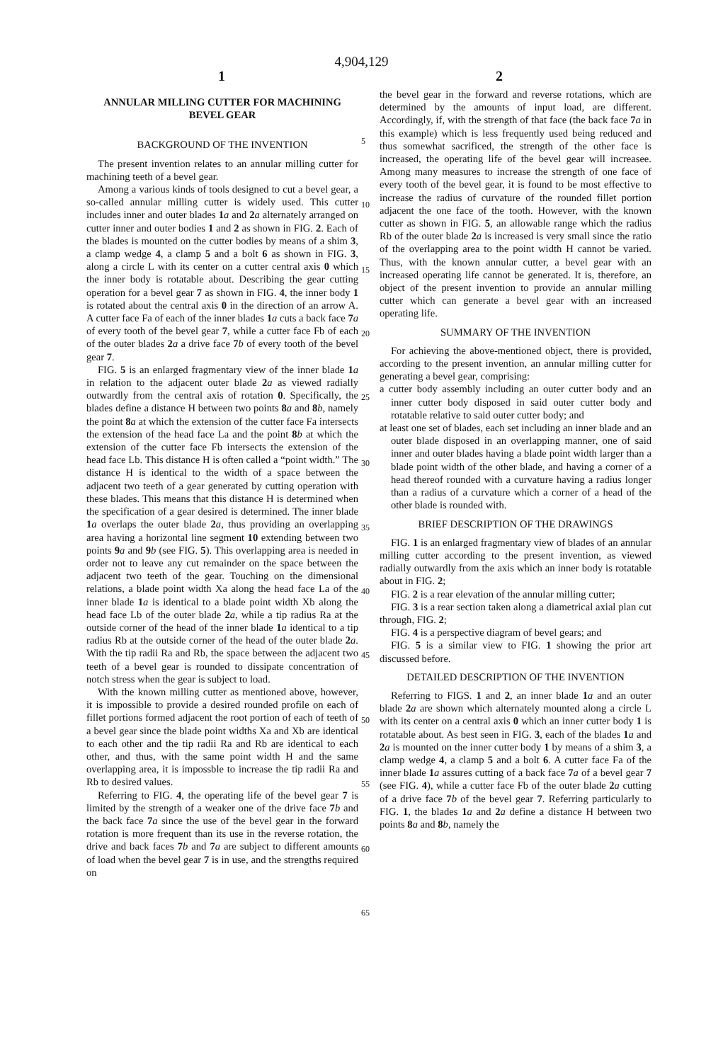4,904,129
1 2
ANNULAR MILLING CUTTER FOR MACHINING BEVEL GEAR
BACKGROUND OF THE INVENTION
The present invention relates to an annular milling cutter for machining teeth of a bevel gear.
Among a various kinds of tools designed to cut a bevel gear, a so-called annular milling cutter is widely used. This cutter includes inner and outer blades 1 a and 2 a alternately arranged on cutter inner and outer bodies 1 and 2 as shown in FIG. 2. Each of the blades is mounted on the cutter bodies by means of a shim 3, a clamp wedge 4, a clamp 5 and a bolt 6 as shown in FIG. 3, along a circle L with its center on a cutter central axis 0 which the inner body is rotatable about. Describing the gear cutting operation for a bevel gear 7 as shown in FIG. 4, the inner body 1 is rotated about the central axis 0 in the direction of an arrow A. A cutter face Fa of each of the inner blades 1 a cuts a back face 7 a of every tooth of the bevel gear 7, while a cutter face Fb of each of the outer blades 2 a a drive face 7 b of every tooth of the bevel gear 7.
FIG. 5 is an enlarged fragmentary view of the inner blade 1 a in relation to the adjacent outer blade 2 a as viewed radially outwardly from the central axis of rotation 0. Specifically, the blades define a distance H between two points 8 a and 8 b, namely the point 8 a at which the extension of the cutter face Fa intersects the extension of the head face La and the point 8 b at which the extension of the cutter face Fb intersects the extension of the head face Lb. This distance H is often called a “point width.” The distance H is identical to the width of a space between the adjacent two teeth of a gear generated by cutting operation with these blades. This means that this distance H is determined when the specification of a gear desired is determined. The inner blade 1 a overlaps the outer blade 2 a, thus providing an overlapping area having a horizontal line segment 10 extending between two points 9 a and 9 b (see FIG. 5). This overlapping area is needed in order not to leave any cut remainder on the space between the adjacent two teeth of the gear. Touching on the dimensional relations, a blade point width Xa along the head face La of the inner blade 1 a is identical to a blade point width Xb along the head face Lb of the outer blade 2 a, while a tip radius Ra at the outside corner of the head of the inner blade 1 a identical to a tip radius Rb at the outside corner of the head of the outer blade 2 a. With the tip radii Ra and Rb, the space between the adjacent two teeth of a bevel gear is rounded to dissipate concentration of notch stress when the gear is subject to load.
With the known milling cutter as mentioned above, however, it is impossible to provide a desired rounded profile on each of fillet portions formed adjacent the root portion of each of teeth of a bevel gear since the blade point widths Xa and Xb are identical to each other and the tip radii Ra and Rb are identical to each other, and thus, with the same point width H and the same overlapping area, it is impossble to increase the tip radii Ra and Rb to desired values.
Referring to FIG. 4, the operating life of the bevel gear 7 is limited by the strength of a weaker one of the drive face 7 b and the back face 7 a since the use of the bevel gear in the forward rotation is more frequent than its use in the reverse rotation, the drive and back faces 7 b and 7 a are subject to different amounts of load when the bevel gear 7 is in use, and the strengths required on
5
10
15
20
25
30
35
40
45
50
55
60
65
the bevel gear in the forward and reverse rotations, which are determined by the amounts of input load, are different. Accordingly, if, with the strength of that face (the back face 7 a in this example) which is less frequently used being reduced and thus somewhat sacrificed, the strength of the other face is increased, the operating life of the bevel gear will increasee. Among many measures to increase the strength of one face of every tooth of the bevel gear, it is found to be most effective to increase the radius of curvature of the rounded fillet portion adjacent the one face of the tooth. However, with the known cutter as shown in FIG. 5, an allowable range which the radius Rb of the outer blade 2 a is increased is very small since the ratio of the overlapping area to the point width H cannot be varied. Thus, with the known annular cutter, a bevel gear with an increased operating life cannot be generated. It is, therefore, an object of the present invention to provide an annular milling cutter which can generate a bevel gear with an increased operating life.
SUMMARY OF THE INVENTION
For achieving the above-mentioned object, there is provided, according to the present invention, an annular milling cutter for generating a bevel gear, comprising:
a cutter body assembly including an outer cutter body and an inner cutter body disposed in said outer cutter body and rotatable relative to said outer cutter body; and
at least one set of blades, each set including an inner blade and an outer blade disposed in an overlapping manner, one of said inner and outer blades having a blade point width larger than a blade point width of the other blade, and having a corner of a head thereof rounded with a curvature having a radius longer than a radius of a curvature which a corner of a head of the other blade is rounded with.
BRIEF DESCRIPTION OF THE DRAWINGS
FIG. 1 is an enlarged fragmentary view of blades of an annular milling cutter according to the present invention, as viewed radially outwardly from the axis which an inner body is rotatable about in FIG. 2;
FIG. 2 is a rear elevation of the annular milling cutter;
FIG. 3 is a rear section taken along a diametrical axial plan cut through, FIG. 2;
FIG. 4 is a perspective diagram of bevel gears; and
FIG. 5 is a similar view to FIG. 1 showing the prior art discussed before.
DETAILED DESCRIPTION OF THE INVENTION
Referring to FIGS. 1 and 2, an inner blade 1 a and an outer blade 2 a are shown which alternately mounted along a circle L with its center on a central axis 0 which an inner cutter body 1 is rotatable about. As best seen in FIG. 3, each of the blades 1 a and 2 a is mounted on the inner cutter body 1 by means of a shim 3, a clamp wedge 4, a clamp 5 and a bolt 6. A cutter face Fa of the inner blade 1 a assures cutting of a back face 7 a of a bevel gear 7 (see FIG. 4), while a cutter face Fb of the outer blade 2 a cutting of a drive face 7 b of the bevel gear 7. Referring particularly to FIG. 1, the blades 1 a and 2 a define a distance H between two points 8 a and 8 b, namely the